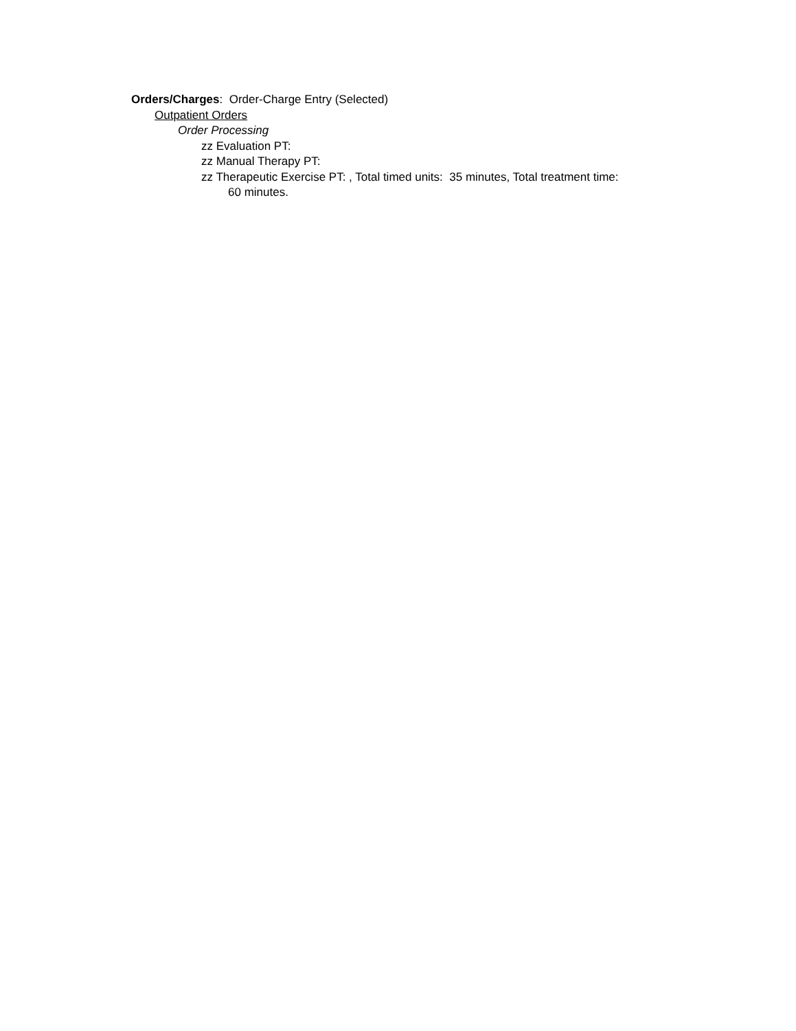Orders/Charges: Order-Charge Entry (Selected)
Outpatient Orders
Order Processing
zz Evaluation PT:
zz Manual Therapy PT:
zz Therapeutic Exercise PT: , Total timed units: 35 minutes, Total treatment time:
60 minutes.